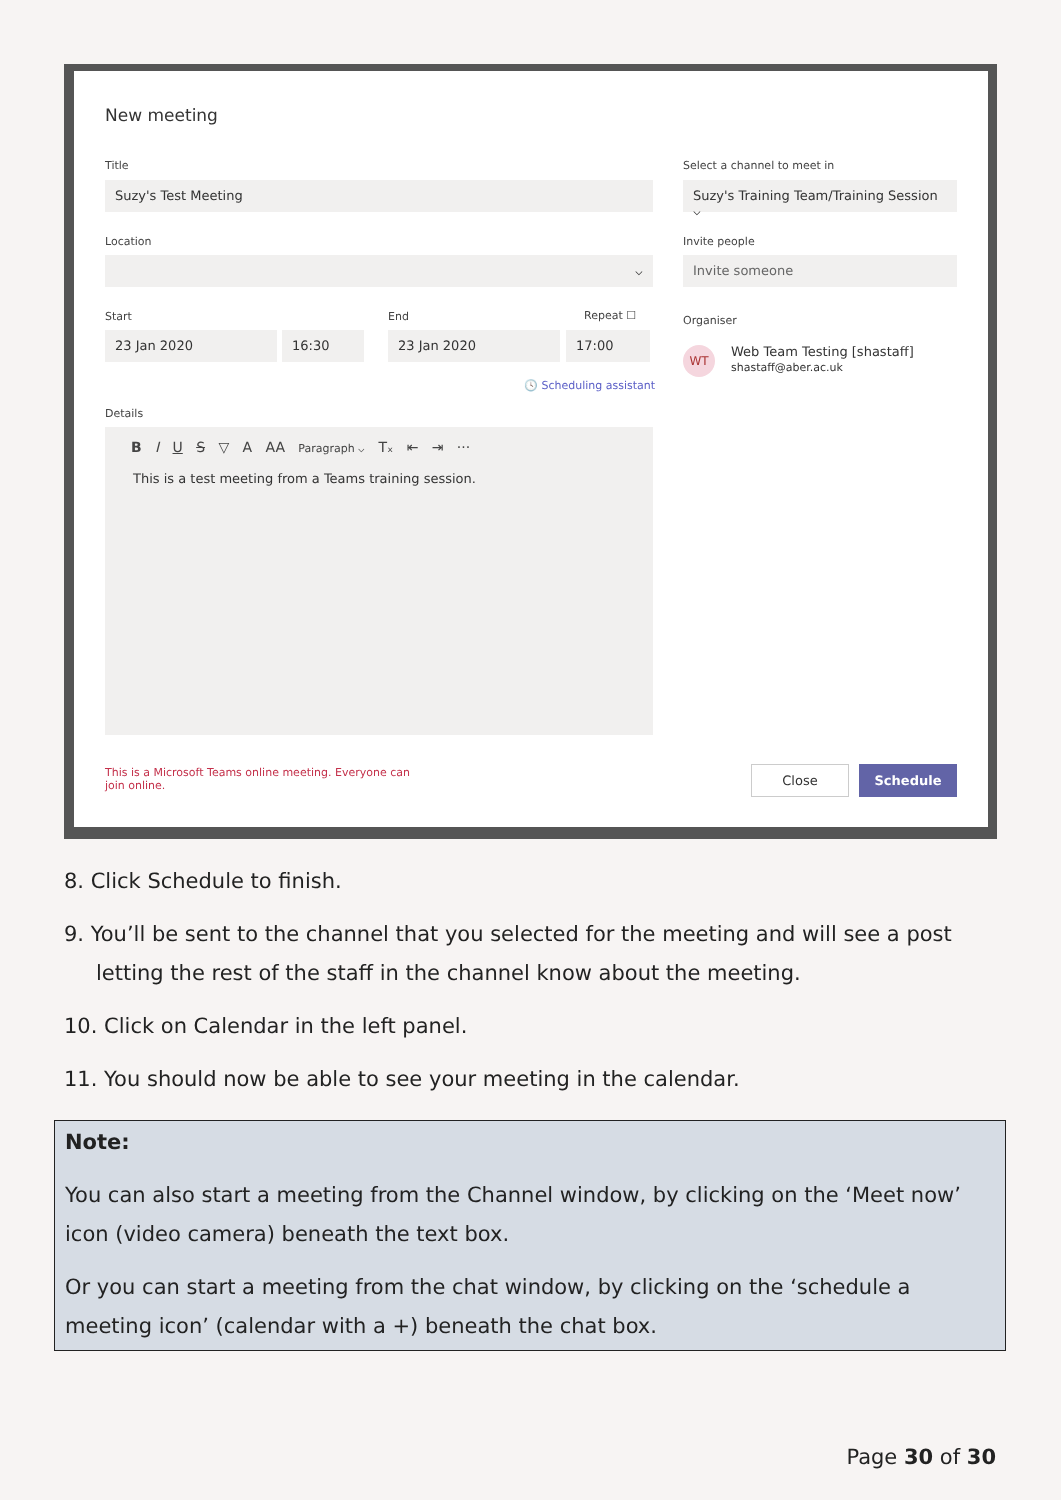New meeting
Title
Suzy's Test Meeting
Select a channel to meet in
Suzy's Training Team/Training Session ⌵
Location
⌵
Invite people
Invite someone
Start End Repeat ☐
23 Jan 2020 16:30 23 Jan 2020 17:00
🕓 Scheduling assistant
Organiser
WT
Web Team Testing [shastaff]
shastaff@aber.ac.uk
Details
B I U S ▽ A AA Paragraph ⌵ Tₓ ⇤ ⇥ ···
This is a test meeting from a Teams training session.
This is a Microsoft Teams online meeting. Everyone can join online.
Close Schedule
8. Click Schedule to finish.
9. You’ll be sent to the channel that you selected for the meeting and will see a post
letting the rest of the staff in the channel know about the meeting.
10. Click on Calendar in the left panel.
11. You should now be able to see your meeting in the calendar.
Note:
You can also start a meeting from the Channel window, by clicking on the ‘Meet now’ icon (video camera) beneath the text box.
Or you can start a meeting from the chat window, by clicking on the ‘schedule a meeting icon’ (calendar with a +) beneath the chat box.
Page 30 of 30